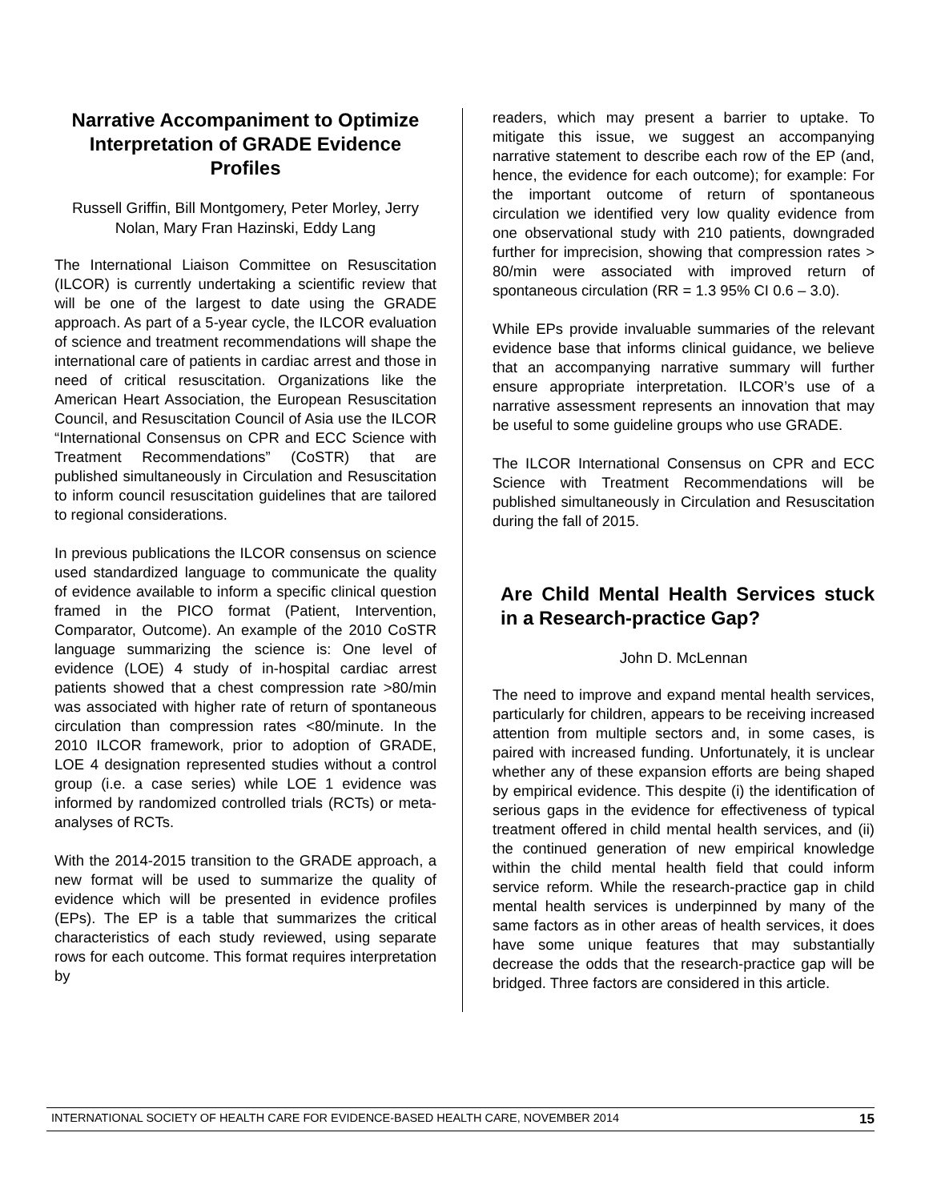Narrative Accompaniment to Optimize Interpretation of GRADE Evidence Profiles
Russell Griffin, Bill Montgomery, Peter Morley, Jerry Nolan, Mary Fran Hazinski, Eddy Lang
The International Liaison Committee on Resuscitation (ILCOR) is currently undertaking a scientific review that will be one of the largest to date using the GRADE approach. As part of a 5-year cycle, the ILCOR evaluation of science and treatment recommendations will shape the international care of patients in cardiac arrest and those in need of critical resuscitation. Organizations like the American Heart Association, the European Resuscitation Council, and Resuscitation Council of Asia use the ILCOR “International Consensus on CPR and ECC Science with Treatment Recommendations” (CoSTR) that are published simultaneously in Circulation and Resuscitation to inform council resuscitation guidelines that are tailored to regional considerations.
In previous publications the ILCOR consensus on science used standardized language to communicate the quality of evidence available to inform a specific clinical question framed in the PICO format (Patient, Intervention, Comparator, Outcome). An example of the 2010 CoSTR language summarizing the science is: One level of evidence (LOE) 4 study of in-hospital cardiac arrest patients showed that a chest compression rate >80/min was associated with higher rate of return of spontaneous circulation than compression rates <80/minute. In the 2010 ILCOR framework, prior to adoption of GRADE, LOE 4 designation represented studies without a control group (i.e. a case series) while LOE 1 evidence was informed by randomized controlled trials (RCTs) or meta-analyses of RCTs.
With the 2014-2015 transition to the GRADE approach, a new format will be used to summarize the quality of evidence which will be presented in evidence profiles (EPs). The EP is a table that summarizes the critical characteristics of each study reviewed, using separate rows for each outcome. This format requires interpretation by
readers, which may present a barrier to uptake. To mitigate this issue, we suggest an accompanying narrative statement to describe each row of the EP (and, hence, the evidence for each outcome); for example: For the important outcome of return of spontaneous circulation we identified very low quality evidence from one observational study with 210 patients, downgraded further for imprecision, showing that compression rates > 80/min were associated with improved return of spontaneous circulation (RR = 1.3 95% CI 0.6 – 3.0).
While EPs provide invaluable summaries of the relevant evidence base that informs clinical guidance, we believe that an accompanying narrative summary will further ensure appropriate interpretation. ILCOR’s use of a narrative assessment represents an innovation that may be useful to some guideline groups who use GRADE.
The ILCOR International Consensus on CPR and ECC Science with Treatment Recommendations will be published simultaneously in Circulation and Resuscitation during the fall of 2015.
Are Child Mental Health Services stuck in a Research-practice Gap?
John D. McLennan
The need to improve and expand mental health services, particularly for children, appears to be receiving increased attention from multiple sectors and, in some cases, is paired with increased funding. Unfortunately, it is unclear whether any of these expansion efforts are being shaped by empirical evidence. This despite (i) the identification of serious gaps in the evidence for effectiveness of typical treatment offered in child mental health services, and (ii) the continued generation of new empirical knowledge within the child mental health field that could inform service reform. While the research-practice gap in child mental health services is underpinned by many of the same factors as in other areas of health services, it does have some unique features that may substantially decrease the odds that the research-practice gap will be bridged. Three factors are considered in this article.
INTERNATIONAL SOCIETY OF HEALTH CARE FOR EVIDENCE-BASED HEALTH CARE, NOVEMBER 2014 15